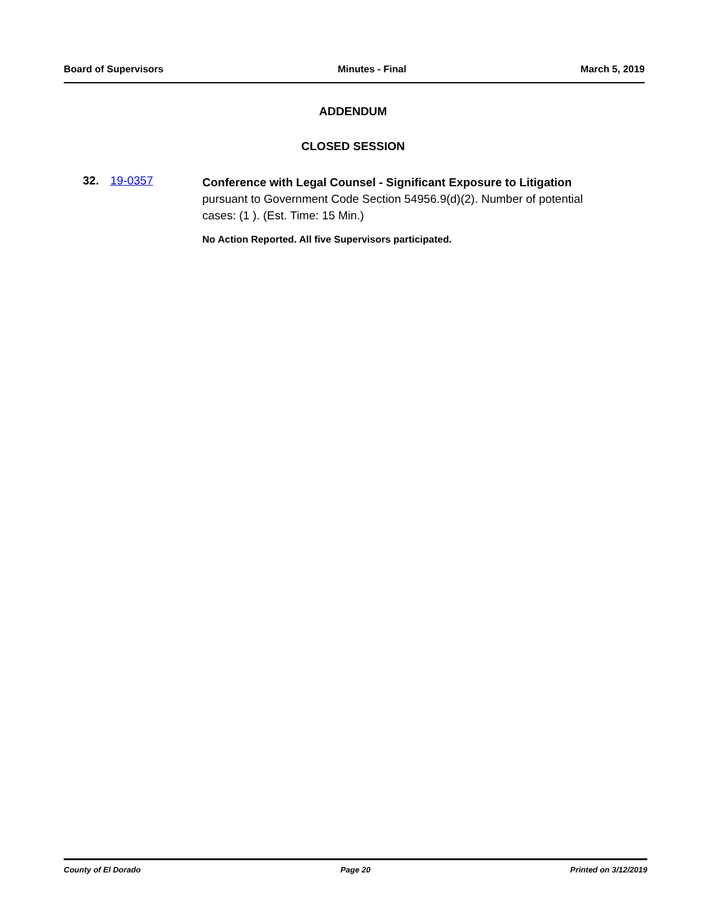Board of Supervisors Minutes - Final March 5, 2019
ADDENDUM
CLOSED SESSION
32. 19-0357
Conference with Legal Counsel - Significant Exposure to Litigation
pursuant to Government Code Section 54956.9(d)(2). Number of potential cases: (1 ). (Est. Time: 15 Min.)
No Action Reported. All five Supervisors participated.
County of El Dorado Page 20 Printed on 3/12/2019